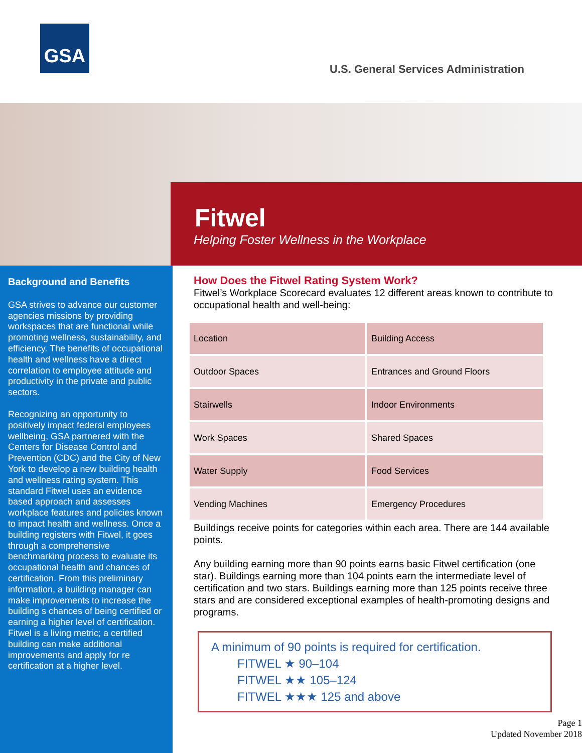GSA
U.S. General Services Administration
Fitwel
Helping Foster Wellness in the Workplace
Background and Benefits
GSA strives to advance our customer agencies missions by providing workspaces that are functional while promoting wellness, sustainability, and efficiency. The benefits of occupational health and wellness have a direct correlation to employee attitude and productivity in the private and public sectors.
Recognizing an opportunity to positively impact federal employees wellbeing, GSA partnered with the Centers for Disease Control and Prevention (CDC) and the City of New York to develop a new building health and wellness rating system. This standard Fitwel uses an evidence based approach and assesses workplace features and policies known to impact health and wellness. Once a building registers with Fitwel, it goes through a comprehensive benchmarking process to evaluate its occupational health and chances of certification. From this preliminary information, a building manager can make improvements to increase the building s chances of being certified or earning a higher level of certification. Fitwel is a living metric; a certified building can make additional improvements and apply for re certification at a higher level.
How Does the Fitwel Rating System Work?
Fitwel’s Workplace Scorecard evaluates 12 different areas known to contribute to occupational health and well-being:
| Location | Building Access |
| Outdoor Spaces | Entrances and Ground Floors |
| Stairwells | Indoor Environments |
| Work Spaces | Shared Spaces |
| Water Supply | Food Services |
| Vending Machines | Emergency Procedures |
Buildings receive points for categories within each area. There are 144 available points.
Any building earning more than 90 points earns basic Fitwel certification (one star). Buildings earning more than 104 points earn the intermediate level of certification and two stars. Buildings earning more than 125 points receive three stars and are considered exceptional examples of health-promoting designs and programs.
A minimum of 90 points is required for certification.
FITWEL ★ 90–104
FITWEL ★★ 105–124
FITWEL ★★★ 125 and above
Page 1
Updated November 2018